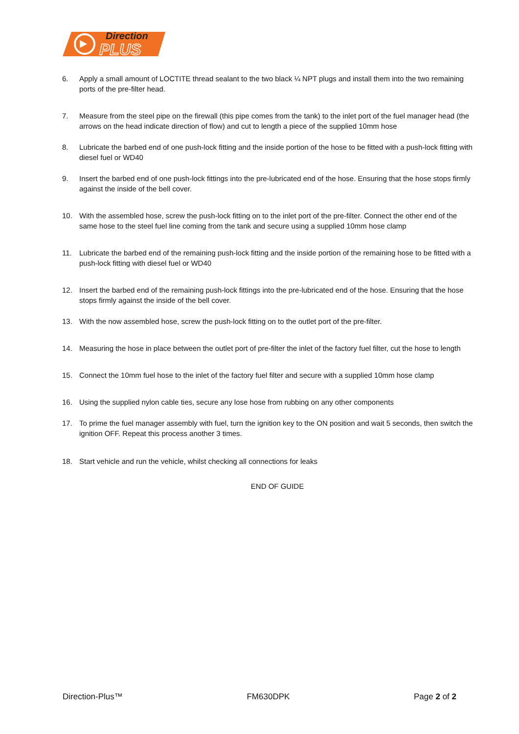Direction
PLUS
6. Apply a small amount of LOCTITE thread sealant to the two black ¼ NPT plugs and install them into the two remaining ports of the pre-filter head.
7. Measure from the steel pipe on the firewall (this pipe comes from the tank) to the inlet port of the fuel manager head (the arrows on the head indicate direction of flow) and cut to length a piece of the supplied 10mm hose
8. Lubricate the barbed end of one push-lock fitting and the inside portion of the hose to be fitted with a push-lock fitting with diesel fuel or WD40
9. Insert the barbed end of one push-lock fittings into the pre-lubricated end of the hose. Ensuring that the hose stops firmly against the inside of the bell cover.
10. With the assembled hose, screw the push-lock fitting on to the inlet port of the pre-filter. Connect the other end of the same hose to the steel fuel line coming from the tank and secure using a supplied 10mm hose clamp
11. Lubricate the barbed end of the remaining push-lock fitting and the inside portion of the remaining hose to be fitted with a push-lock fitting with diesel fuel or WD40
12. Insert the barbed end of the remaining push-lock fittings into the pre-lubricated end of the hose. Ensuring that the hose stops firmly against the inside of the bell cover.
13. With the now assembled hose, screw the push-lock fitting on to the outlet port of the pre-filter.
14. Measuring the hose in place between the outlet port of pre-filter the inlet of the factory fuel filter, cut the hose to length
15. Connect the 10mm fuel hose to the inlet of the factory fuel filter and secure with a supplied 10mm hose clamp
16. Using the supplied nylon cable ties, secure any lose hose from rubbing on any other components
17. To prime the fuel manager assembly with fuel, turn the ignition key to the ON position and wait 5 seconds, then switch the ignition OFF. Repeat this process another 3 times.
18. Start vehicle and run the vehicle, whilst checking all connections for leaks
END OF GUIDE
Direction-Plus™ FM630DPK Page 2 of 2